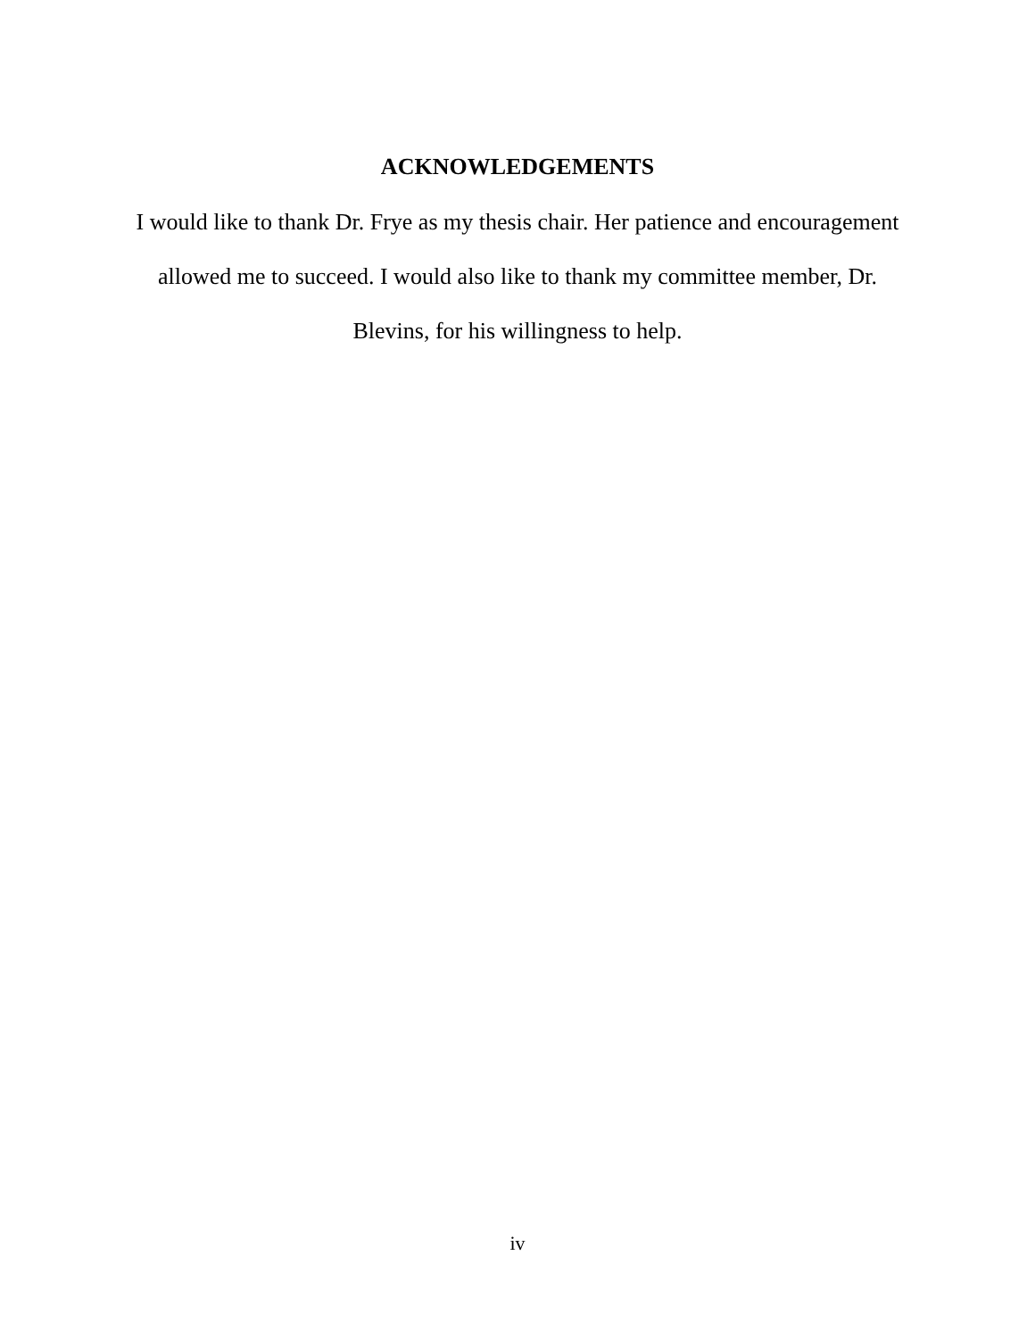ACKNOWLEDGEMENTS
I would like to thank Dr. Frye as my thesis chair. Her patience and encouragement
allowed me to succeed. I would also like to thank my committee member, Dr.
Blevins, for his willingness to help.
iv